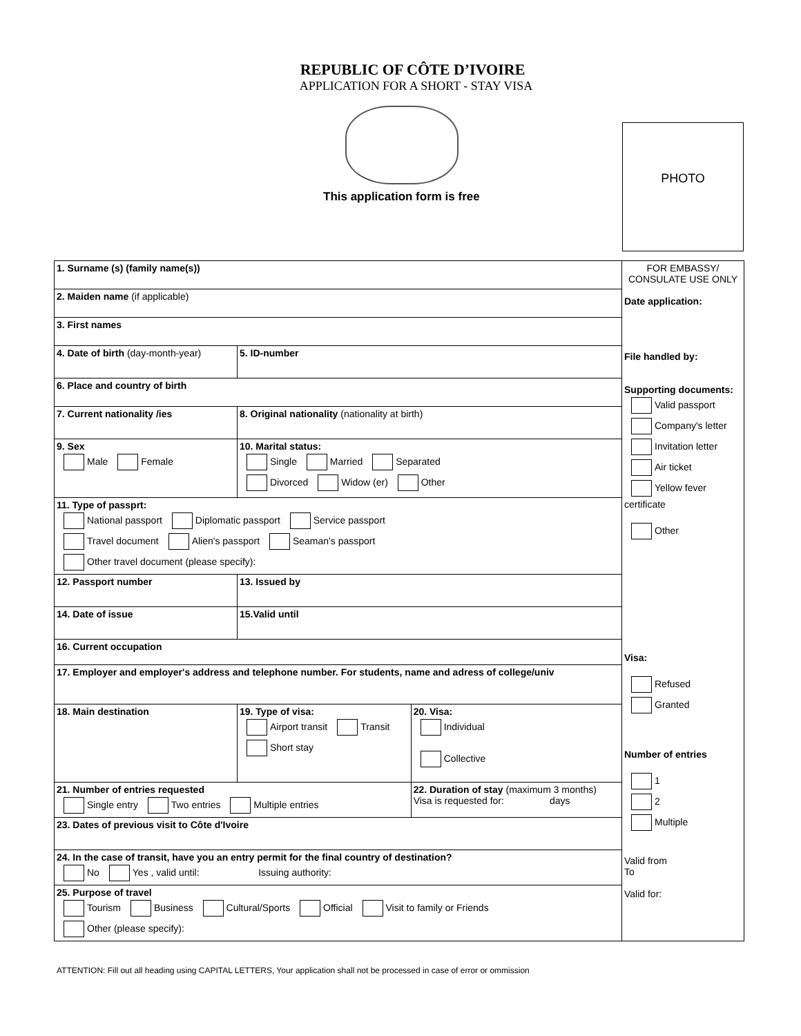REPUBLIC OF CÔTE D’IVOIRE
APPLICATION FOR A SHORT - STAY VISA
This application form is free
PHOTO
| 1. Surname (s) (family name(s)) | | | FOR EMBASSY/ CONSULATE USE ONLY Date application: File handled by: Supporting documents: Valid passport Company's letter Invitation letter Air ticket Yellow fever certificate Other Visa: Refused Granted Number of entries 1 2 Multiple Valid from To Valid for: |
| 2. Maiden name (if applicable) | | | |
| 3. First names | | | |
| 4. Date of birth (day-month-year) | 5. ID-number | | |
| 6. Place and country of birth | | | |
| 7. Current nationality /ies | 8. Original nationality (nationality at birth) | | |
| 9. Sex Male Female | 10. Marital status: Single Married Separated Divorced Widow (er) Other | | |
| 11. Type of passprt: National passport Diplomatic passport Service passport Travel document Alien's passport Seaman's passport Other travel document (please specify): | | | |
| 12. Passport number | 13. Issued by | | |
| 14. Date of issue | 15.Valid until | | |
| 16. Current occupation | | | |
| 17. Employer and employer's address and telephone number. For students, name and adress of college/univ | | | |
| 18. Main destination | 19. Type of visa: Airport transit Transit Short stay | 20. Visa: Individual Collective | |
| 21. Number of entries requested Single entry Two entries Multiple entries | | 22. Duration of stay (maximum 3 months) Visa is requested for: days | |
| 23. Dates of previous visit to Côte d'Ivoire | | | |
| 24. In the case of transit, have you an entry permit for the final country of destination? No Yes , valid until: Issuing authority: | | | |
| 25. Purpose of travel Tourism Business Cultural/Sports Official Visit to family or Friends Other (please specify): | | | |
ATTENTION: Fill out all heading using CAPITAL LETTERS, Your application shall not be processed in case of error or ommission